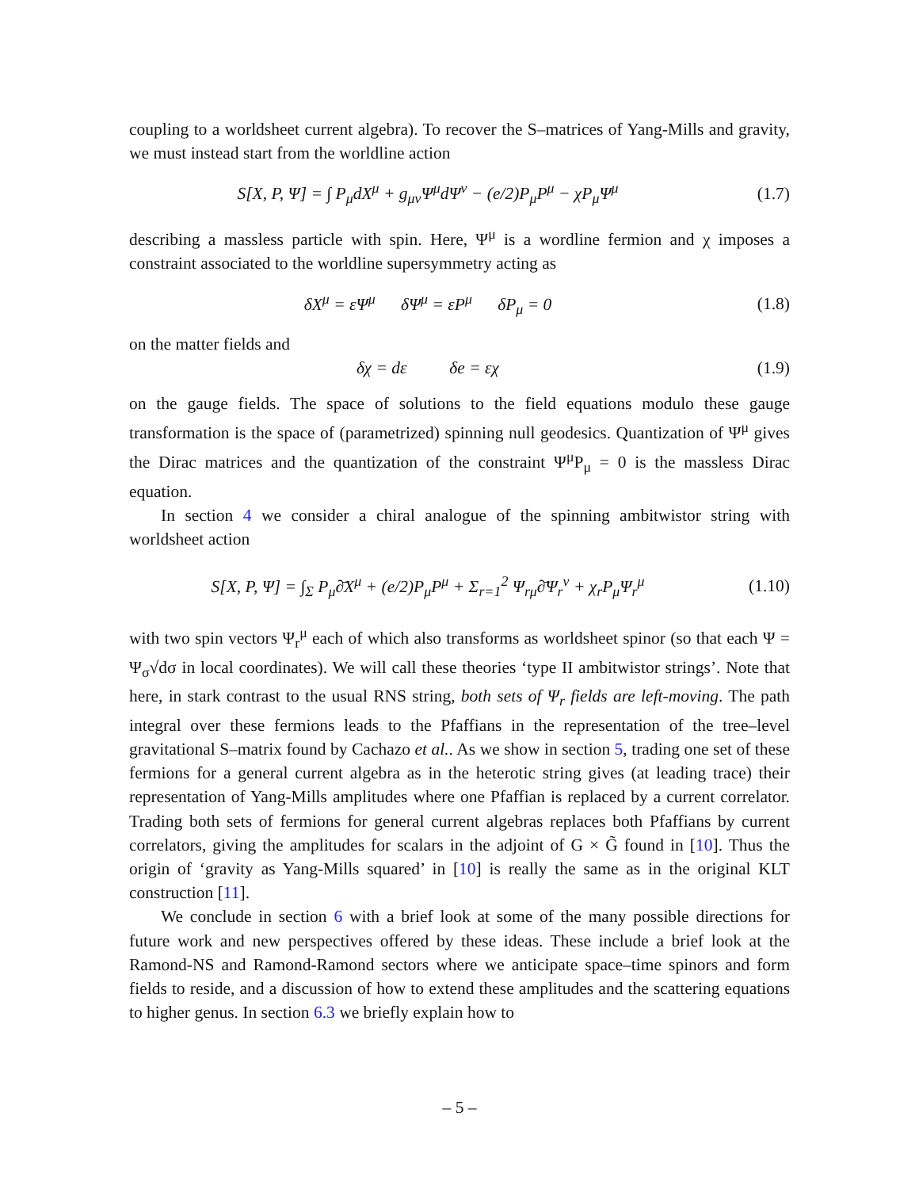coupling to a worldsheet current algebra). To recover the S–matrices of Yang-Mills and gravity, we must instead start from the worldline action
S[X, P, Ψ] = ∫ P<sub>μ</sub>dX<sup>μ</sup> + g<sub>μν</sub>Ψ<sup>μ</sup>dΨ<sup>ν</sup> − (e/2)P<sub>μ</sub>P<sup>μ</sup> − χP<sub>μ</sub>Ψ<sup>μ</sup>
(1.7)
describing a massless particle with spin. Here, Ψ<sup>μ</sup> is a wordline fermion and χ imposes a constraint associated to the worldline supersymmetry acting as
δX<sup>μ</sup> = εΨ<sup>μ</sup> δΨ<sup>μ</sup> = εP<sup>μ</sup> δP<sub>μ</sub> = 0
(1.8)
on the matter fields and
δχ = dε δe = εχ (1.9)
on the gauge fields. The space of solutions to the field equations modulo these gauge transformation is the space of (parametrized) spinning null geodesics. Quantization of Ψ<sup>μ</sup> gives the Dirac matrices and the quantization of the constraint Ψ<sup>μ</sup>P<sub>μ</sub> = 0 is the massless Dirac equation.
In section 4 we consider a chiral analogue of the spinning ambitwistor string with worldsheet action
S[X, P, Ψ] = ∫<sub>Σ</sub> P<sub>μ</sub>∂̄X<sup>μ</sup> + (e/2)P<sub>μ</sub>P<sup>μ</sup> + Σ<sub>r=1</sub><sup>2</sup> Ψ<sub>rμ</sub>∂̄Ψ<sub>r</sub><sup>ν</sup> + χ<sub>r</sub>P<sub>μ</sub>Ψ<sub>r</sub><sup>μ</sup>
(1.10)
with two spin vectors Ψ<sub>r</sub><sup>μ</sup> each of which also transforms as worldsheet spinor (so that each Ψ = Ψ<sub>σ</sub>√dσ in local coordinates). We will call these theories ‘type II ambitwistor strings’. Note that here, in stark contrast to the usual RNS string, both sets of Ψ<sub>r</sub> fields are left-moving. The path integral over these fermions leads to the Pfaffians in the representation of the tree–level gravitational S–matrix found by Cachazo et al.. As we show in section 5, trading one set of these fermions for a general current algebra as in the heterotic string gives (at leading trace) their representation of Yang-Mills amplitudes where one Pfaffian is replaced by a current correlator. Trading both sets of fermions for general current algebras replaces both Pfaffians by current correlators, giving the amplitudes for scalars in the adjoint of G × G̃ found in [10]. Thus the origin of ‘gravity as Yang-Mills squared’ in [10] is really the same as in the original KLT construction [11].
We conclude in section 6 with a brief look at some of the many possible directions for future work and new perspectives offered by these ideas. These include a brief look at the Ramond-NS and Ramond-Ramond sectors where we anticipate space–time spinors and form fields to reside, and a discussion of how to extend these amplitudes and the scattering equations to higher genus. In section 6.3 we briefly explain how to
– 5 –